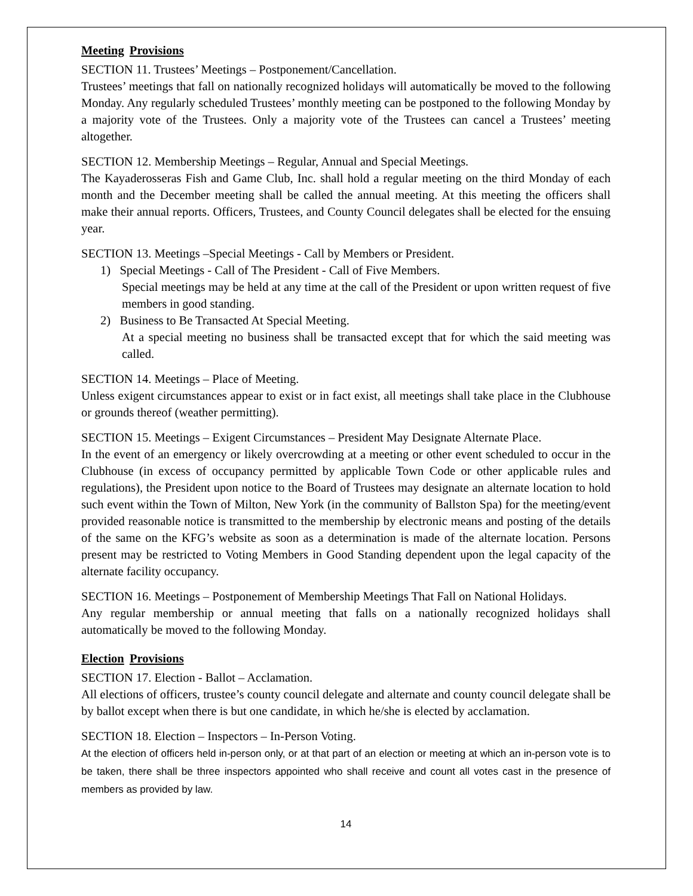Meeting Provisions
SECTION 11. Trustees’ Meetings – Postponement/Cancellation.
Trustees’ meetings that fall on nationally recognized holidays will automatically be moved to the following Monday. Any regularly scheduled Trustees’ monthly meeting can be postponed to the following Monday by a majority vote of the Trustees. Only a majority vote of the Trustees can cancel a Trustees’ meeting altogether.
SECTION 12. Membership Meetings – Regular, Annual and Special Meetings.
The Kayaderosseras Fish and Game Club, Inc. shall hold a regular meeting on the third Monday of each month and the December meeting shall be called the annual meeting. At this meeting the officers shall make their annual reports. Officers, Trustees, and County Council delegates shall be elected for the ensuing year.
SECTION 13. Meetings –Special Meetings - Call by Members or President.
1) Special Meetings - Call of The President - Call of Five Members.
Special meetings may be held at any time at the call of the President or upon written request of five members in good standing.
2) Business to Be Transacted At Special Meeting.
At a special meeting no business shall be transacted except that for which the said meeting was called.
SECTION 14. Meetings – Place of Meeting.
Unless exigent circumstances appear to exist or in fact exist, all meetings shall take place in the Clubhouse or grounds thereof (weather permitting).
SECTION 15. Meetings – Exigent Circumstances – President May Designate Alternate Place.
In the event of an emergency or likely overcrowding at a meeting or other event scheduled to occur in the Clubhouse (in excess of occupancy permitted by applicable Town Code or other applicable rules and regulations), the President upon notice to the Board of Trustees may designate an alternate location to hold such event within the Town of Milton, New York (in the community of Ballston Spa) for the meeting/event provided reasonable notice is transmitted to the membership by electronic means and posting of the details of the same on the KFG’s website as soon as a determination is made of the alternate location. Persons present may be restricted to Voting Members in Good Standing dependent upon the legal capacity of the alternate facility occupancy.
SECTION 16. Meetings – Postponement of Membership Meetings That Fall on National Holidays.
Any regular membership or annual meeting that falls on a nationally recognized holidays shall automatically be moved to the following Monday.
Election Provisions
SECTION 17. Election - Ballot – Acclamation.
All elections of officers, trustee’s county council delegate and alternate and county council delegate shall be by ballot except when there is but one candidate, in which he/she is elected by acclamation.
SECTION 18. Election – Inspectors – In-Person Voting.
At the election of officers held in-person only, or at that part of an election or meeting at which an in-person vote is to be taken, there shall be three inspectors appointed who shall receive and count all votes cast in the presence of members as provided by law.
14